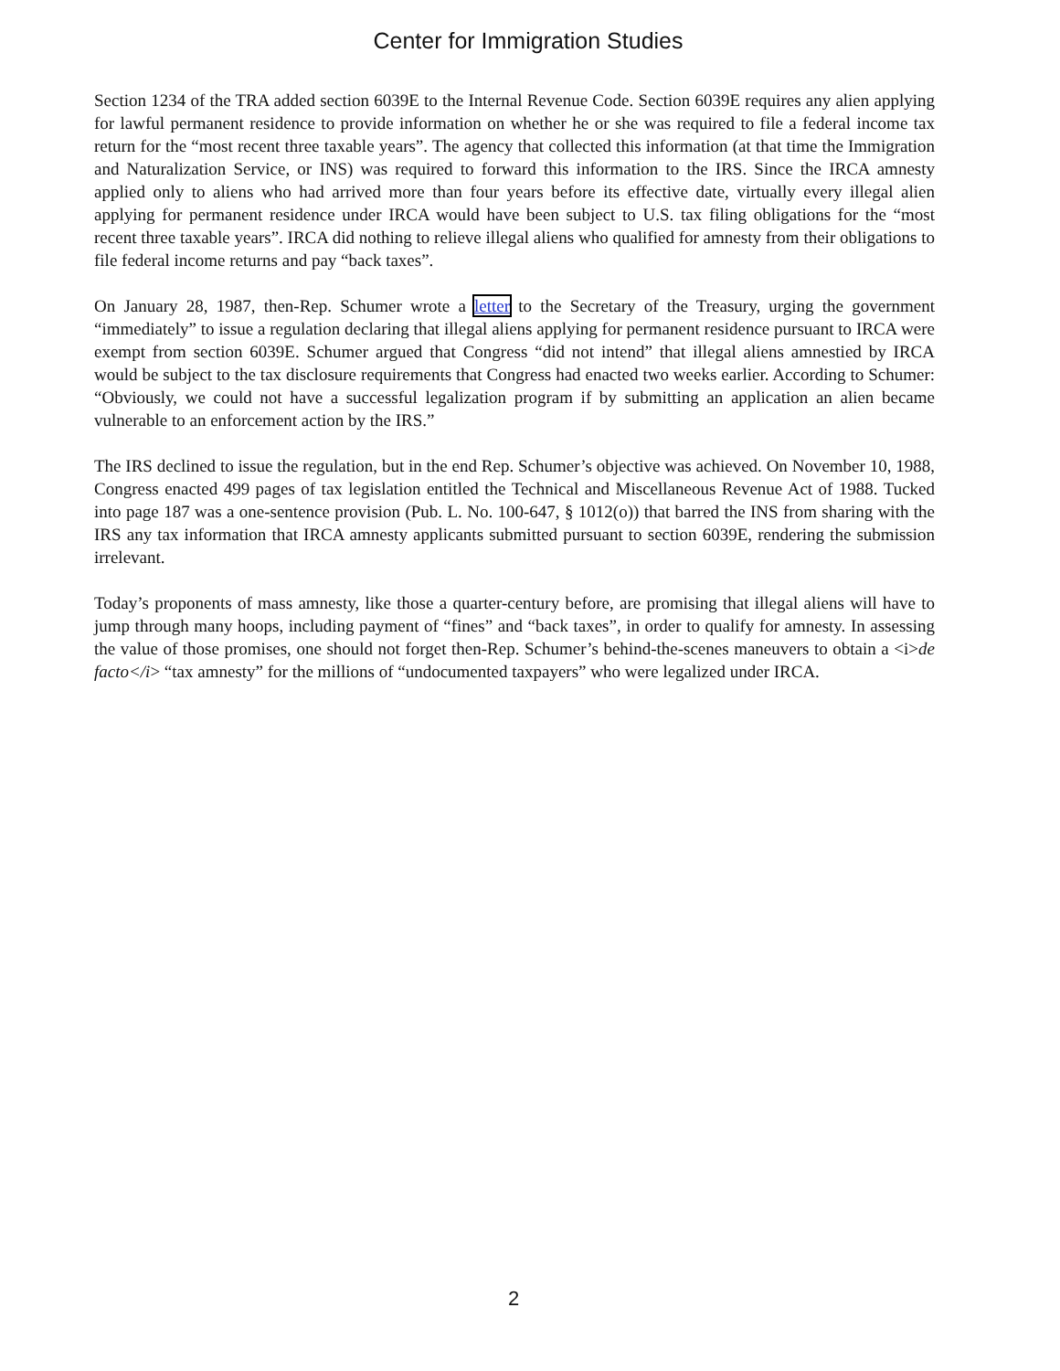Center for Immigration Studies
Section 1234 of the TRA added section 6039E to the Internal Revenue Code. Section 6039E requires any alien applying for lawful permanent residence to provide information on whether he or she was required to file a federal income tax return for the “most recent three taxable years”. The agency that collected this information (at that time the Immigration and Naturalization Service, or INS) was required to forward this information to the IRS. Since the IRCA amnesty applied only to aliens who had arrived more than four years before its effective date, virtually every illegal alien applying for permanent residence under IRCA would have been subject to U.S. tax filing obligations for the “most recent three taxable years”. IRCA did nothing to relieve illegal aliens who qualified for amnesty from their obligations to file federal income returns and pay “back taxes”.
On January 28, 1987, then-Rep. Schumer wrote a letter to the Secretary of the Treasury, urging the government “immediately” to issue a regulation declaring that illegal aliens applying for permanent residence pursuant to IRCA were exempt from section 6039E. Schumer argued that Congress “did not intend” that illegal aliens amnestied by IRCA would be subject to the tax disclosure requirements that Congress had enacted two weeks earlier. According to Schumer: “Obviously, we could not have a successful legalization program if by submitting an application an alien became vulnerable to an enforcement action by the IRS.”
The IRS declined to issue the regulation, but in the end Rep. Schumer’s objective was achieved. On November 10, 1988, Congress enacted 499 pages of tax legislation entitled the Technical and Miscellaneous Revenue Act of 1988. Tucked into page 187 was a one-sentence provision (Pub. L. No. 100-647, § 1012(o)) that barred the INS from sharing with the IRS any tax information that IRCA amnesty applicants submitted pursuant to section 6039E, rendering the submission irrelevant.
Today’s proponents of mass amnesty, like those a quarter-century before, are promising that illegal aliens will have to jump through many hoops, including payment of “fines” and “back taxes”, in order to qualify for amnesty. In assessing the value of those promises, one should not forget then-Rep. Schumer’s behind-the-scenes maneuvers to obtain a <i>de facto</i> “tax amnesty” for the millions of “undocumented taxpayers” who were legalized under IRCA.
2